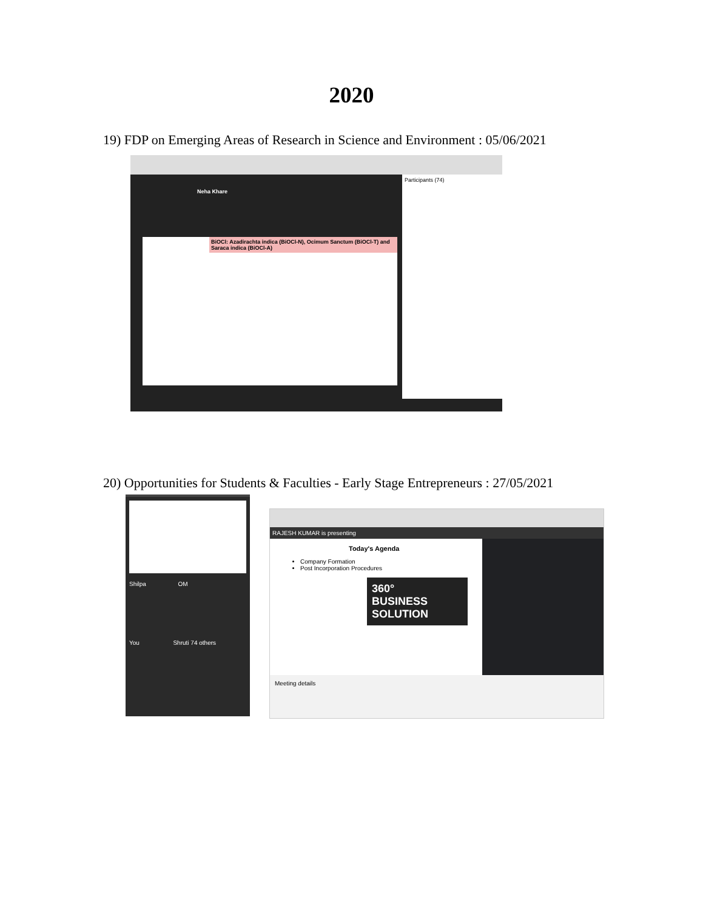2020
19) FDP on Emerging Areas of Research in Science and Environment : 05/06/2021
BiOCl: Azadirachta indica (BiOCl-N), Ocimum Sanctum (BiOCl-T) and Saraca indica (BiOCl-A)
Participants (74)
Neha Khare
20) Opportunities for Students & Faculties - Early Stage Entrepreneurs : 27/05/2021
Shilpa OM
You Shruti 74 others
RAJESH KUMAR is presenting
Today's Agenda
Company Formation
Post Incorporation Procedures
360°
BUSINESS
SOLUTION
Meeting details